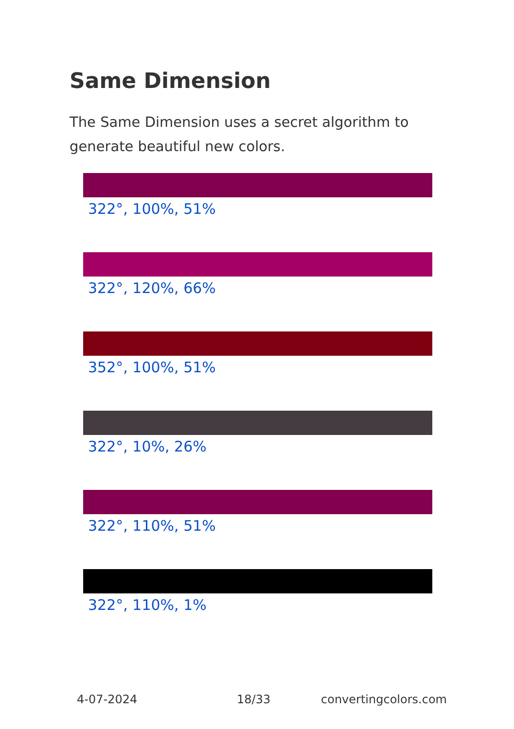Same Dimension
The Same Dimension uses a secret algorithm to generate beautiful new colors.
322°, 100%, 51%
322°, 120%, 66%
352°, 100%, 51%
322°, 10%, 26%
322°, 110%, 51%
322°, 110%, 1%
4-07-2024 18/33 convertingcolors.com